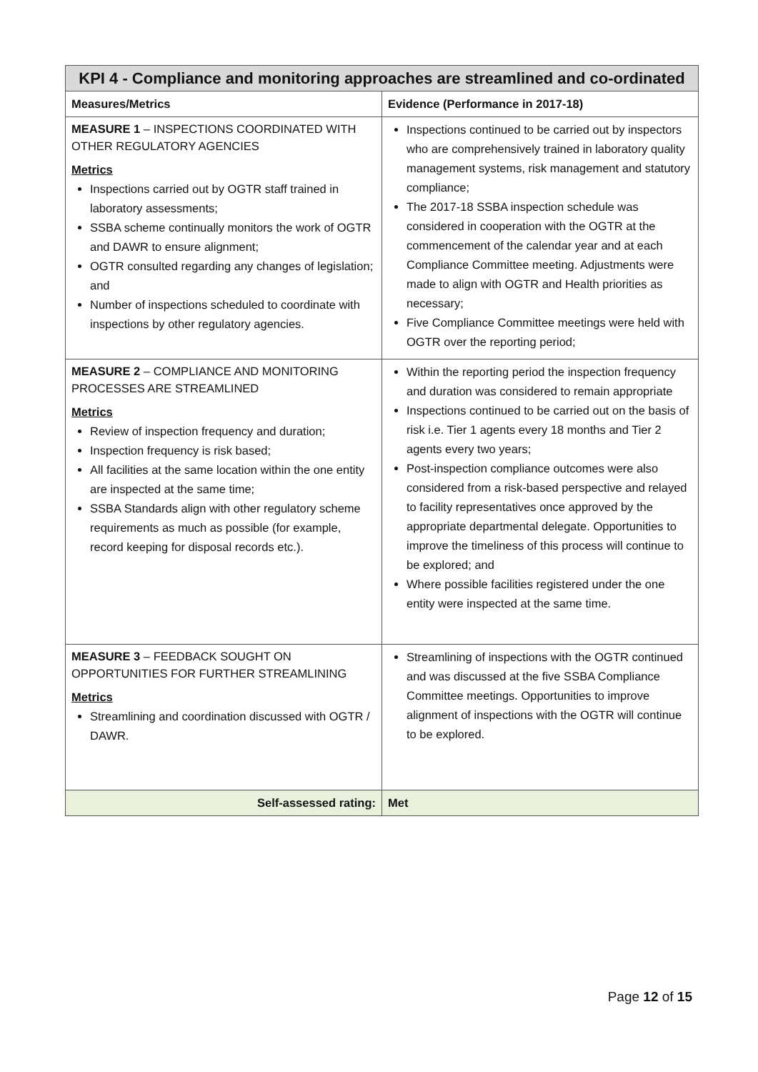| KPI 4 - Compliance and monitoring approaches are streamlined and co-ordinated | |
| --- | --- |
| Measures/Metrics | Evidence (Performance in 2017-18) |
| MEASURE 1 – INSPECTIONS COORDINATED WITH OTHER REGULATORY AGENCIES Metrics Inspections carried out by OGTR staff trained in laboratory assessments; SSBA scheme continually monitors the work of OGTR and DAWR to ensure alignment; OGTR consulted regarding any changes of legislation; and Number of inspections scheduled to coordinate with inspections by other regulatory agencies. | Inspections continued to be carried out by inspectors who are comprehensively trained in laboratory quality management systems, risk management and statutory compliance; The 2017-18 SSBA inspection schedule was considered in cooperation with the OGTR at the commencement of the calendar year and at each Compliance Committee meeting. Adjustments were made to align with OGTR and Health priorities as necessary; Five Compliance Committee meetings were held with OGTR over the reporting period; |
| MEASURE 2 – COMPLIANCE AND MONITORING PROCESSES ARE STREAMLINED Metrics Review of inspection frequency and duration; Inspection frequency is risk based; All facilities at the same location within the one entity are inspected at the same time; SSBA Standards align with other regulatory scheme requirements as much as possible (for example, record keeping for disposal records etc.). | Within the reporting period the inspection frequency and duration was considered to remain appropriate Inspections continued to be carried out on the basis of risk i.e. Tier 1 agents every 18 months and Tier 2 agents every two years; Post-inspection compliance outcomes were also considered from a risk-based perspective and relayed to facility representatives once approved by the appropriate departmental delegate. Opportunities to improve the timeliness of this process will continue to be explored; and Where possible facilities registered under the one entity were inspected at the same time. |
| MEASURE 3 – FEEDBACK SOUGHT ON OPPORTUNITIES FOR FURTHER STREAMLINING Metrics Streamlining and coordination discussed with OGTR / DAWR. | Streamlining of inspections with the OGTR continued and was discussed at the five SSBA Compliance Committee meetings. Opportunities to improve alignment of inspections with the OGTR will continue to be explored. |
| Self-assessed rating: | Met |
Page 12 of 15